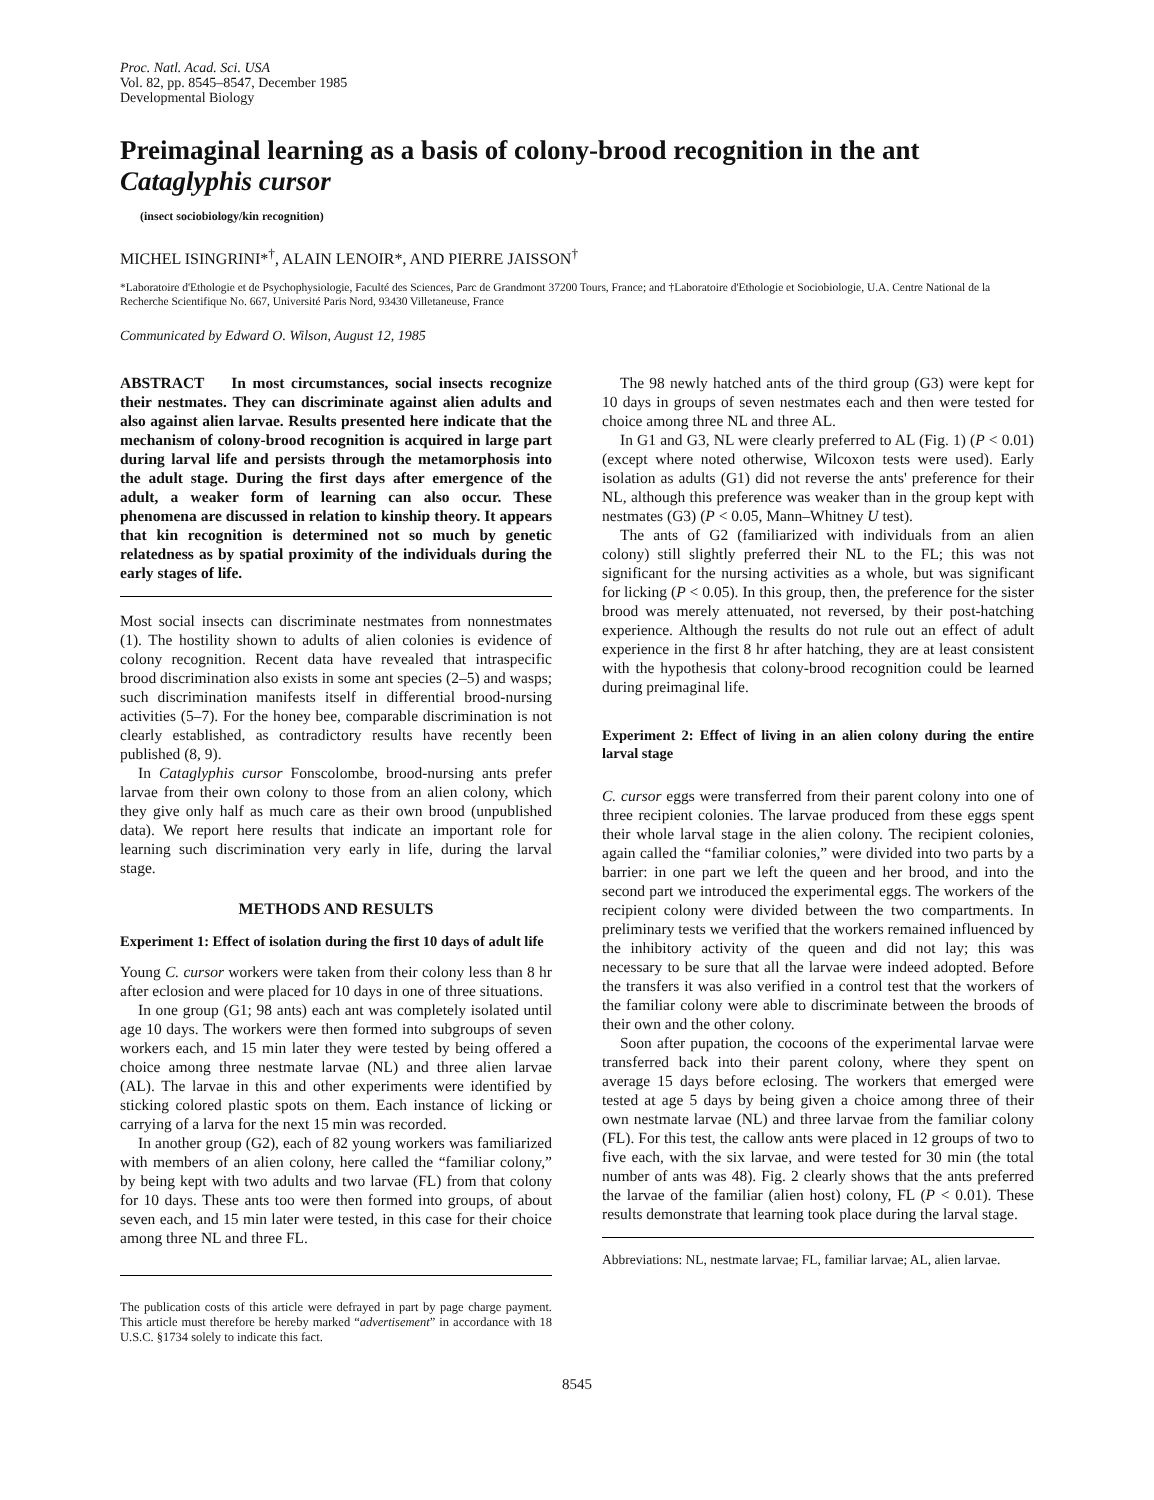Proc. Natl. Acad. Sci. USA
Vol. 82, pp. 8545–8547, December 1985
Developmental Biology
Preimaginal learning as a basis of colony-brood recognition in the ant Cataglyphis cursor
(insect sociobiology/kin recognition)
MICHEL ISINGRINI*<sup>†</sup>, ALAIN LENOIR*, AND PIERRE JAISSON<sup>†</sup>
*Laboratoire d'Ethologie et de Psychophysiologie, Faculté des Sciences, Parc de Grandmont 37200 Tours, France; and †Laboratoire d'Ethologie et Sociobiologie, U.A. Centre National de la Recherche Scientifique No. 667, Université Paris Nord, 93430 Villetaneuse, France
Communicated by Edward O. Wilson, August 12, 1985
ABSTRACT In most circumstances, social insects recognize their nestmates. They can discriminate against alien adults and also against alien larvae. Results presented here indicate that the mechanism of colony-brood recognition is acquired in large part during larval life and persists through the metamorphosis into the adult stage. During the first days after emergence of the adult, a weaker form of learning can also occur. These phenomena are discussed in relation to kinship theory. It appears that kin recognition is determined not so much by genetic relatedness as by spatial proximity of the individuals during the early stages of life.
Most social insects can discriminate nestmates from nonnestmates (1). The hostility shown to adults of alien colonies is evidence of colony recognition. Recent data have revealed that intraspecific brood discrimination also exists in some ant species (2–5) and wasps; such discrimination manifests itself in differential brood-nursing activities (5–7). For the honey bee, comparable discrimination is not clearly established, as contradictory results have recently been published (8, 9).
In Cataglyphis cursor Fonscolombe, brood-nursing ants prefer larvae from their own colony to those from an alien colony, which they give only half as much care as their own brood (unpublished data). We report here results that indicate an important role for learning such discrimination very early in life, during the larval stage.
METHODS AND RESULTS
Experiment 1: Effect of isolation during the first 10 days of adult life
Young C. cursor workers were taken from their colony less than 8 hr after eclosion and were placed for 10 days in one of three situations.
In one group (G1; 98 ants) each ant was completely isolated until age 10 days. The workers were then formed into subgroups of seven workers each, and 15 min later they were tested by being offered a choice among three nestmate larvae (NL) and three alien larvae (AL). The larvae in this and other experiments were identified by sticking colored plastic spots on them. Each instance of licking or carrying of a larva for the next 15 min was recorded.
In another group (G2), each of 82 young workers was familiarized with members of an alien colony, here called the “familiar colony,” by being kept with two adults and two larvae (FL) from that colony for 10 days. These ants too were then formed into groups, of about seven each, and 15 min later were tested, in this case for their choice among three NL and three FL.
The publication costs of this article were defrayed in part by page charge payment. This article must therefore be hereby marked “advertisement” in accordance with 18 U.S.C. §1734 solely to indicate this fact.
The 98 newly hatched ants of the third group (G3) were kept for 10 days in groups of seven nestmates each and then were tested for choice among three NL and three AL.
In G1 and G3, NL were clearly preferred to AL (Fig. 1) (P < 0.01) (except where noted otherwise, Wilcoxon tests were used). Early isolation as adults (G1) did not reverse the ants' preference for their NL, although this preference was weaker than in the group kept with nestmates (G3) (P < 0.05, Mann–Whitney U test).
The ants of G2 (familiarized with individuals from an alien colony) still slightly preferred their NL to the FL; this was not significant for the nursing activities as a whole, but was significant for licking (P < 0.05). In this group, then, the preference for the sister brood was merely attenuated, not reversed, by their post-hatching experience. Although the results do not rule out an effect of adult experience in the first 8 hr after hatching, they are at least consistent with the hypothesis that colony-brood recognition could be learned during preimaginal life.
Experiment 2: Effect of living in an alien colony during the entire larval stage
C. cursor eggs were transferred from their parent colony into one of three recipient colonies. The larvae produced from these eggs spent their whole larval stage in the alien colony. The recipient colonies, again called the “familiar colonies,” were divided into two parts by a barrier: in one part we left the queen and her brood, and into the second part we introduced the experimental eggs. The workers of the recipient colony were divided between the two compartments. In preliminary tests we verified that the workers remained influenced by the inhibitory activity of the queen and did not lay; this was necessary to be sure that all the larvae were indeed adopted. Before the transfers it was also verified in a control test that the workers of the familiar colony were able to discriminate between the broods of their own and the other colony.
Soon after pupation, the cocoons of the experimental larvae were transferred back into their parent colony, where they spent on average 15 days before eclosing. The workers that emerged were tested at age 5 days by being given a choice among three of their own nestmate larvae (NL) and three larvae from the familiar colony (FL). For this test, the callow ants were placed in 12 groups of two to five each, with the six larvae, and were tested for 30 min (the total number of ants was 48). Fig. 2 clearly shows that the ants preferred the larvae of the familiar (alien host) colony, FL (P < 0.01). These results demonstrate that learning took place during the larval stage.
Abbreviations: NL, nestmate larvae; FL, familiar larvae; AL, alien larvae.
8545